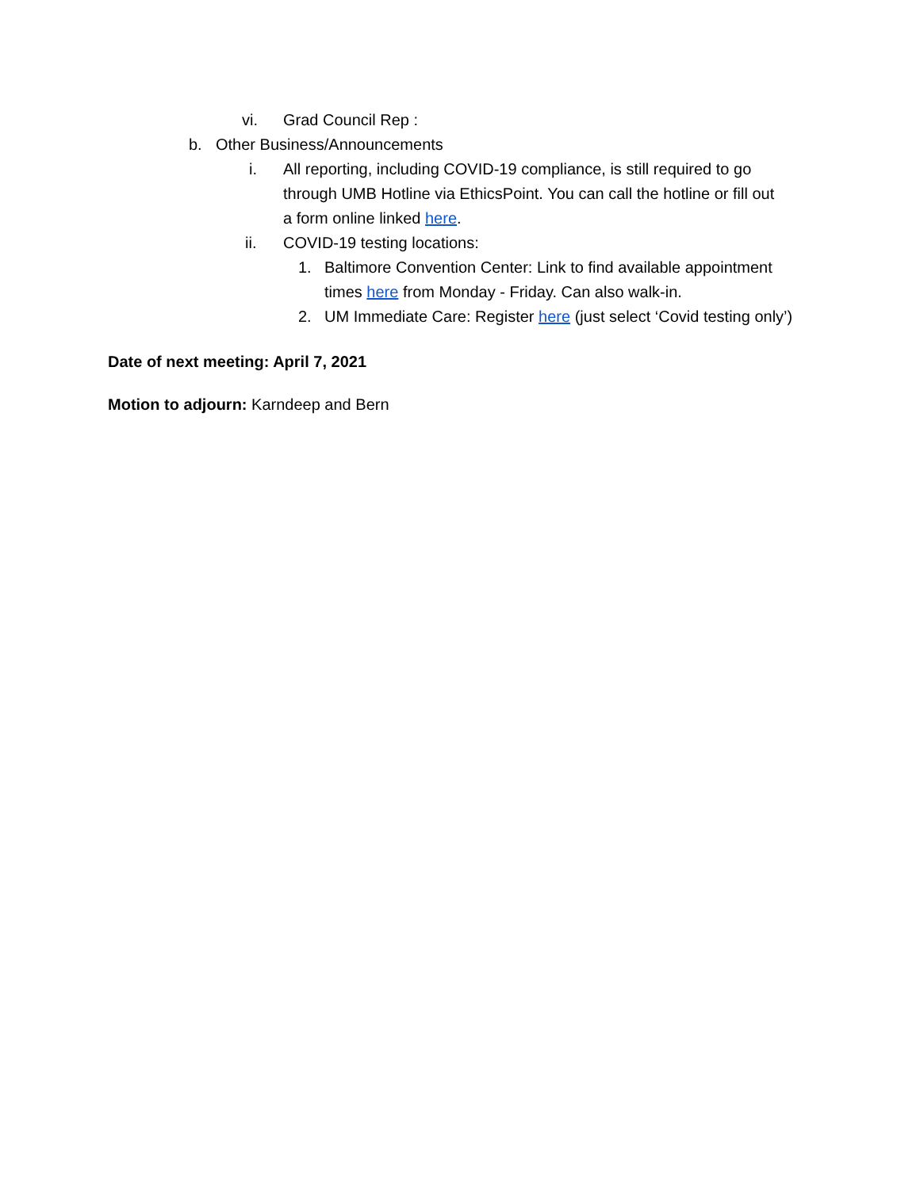vi. Grad Council Rep :
b. Other Business/Announcements
i. All reporting, including COVID-19 compliance, is still required to go through UMB Hotline via EthicsPoint. You can call the hotline or fill out a form online linked here.
ii. COVID-19 testing locations:
1. Baltimore Convention Center: Link to find available appointment times here from Monday - Friday. Can also walk-in.
2. UM Immediate Care: Register here (just select ‘Covid testing only’)
Date of next meeting: April 7, 2021
Motion to adjourn: Karndeep and Bern